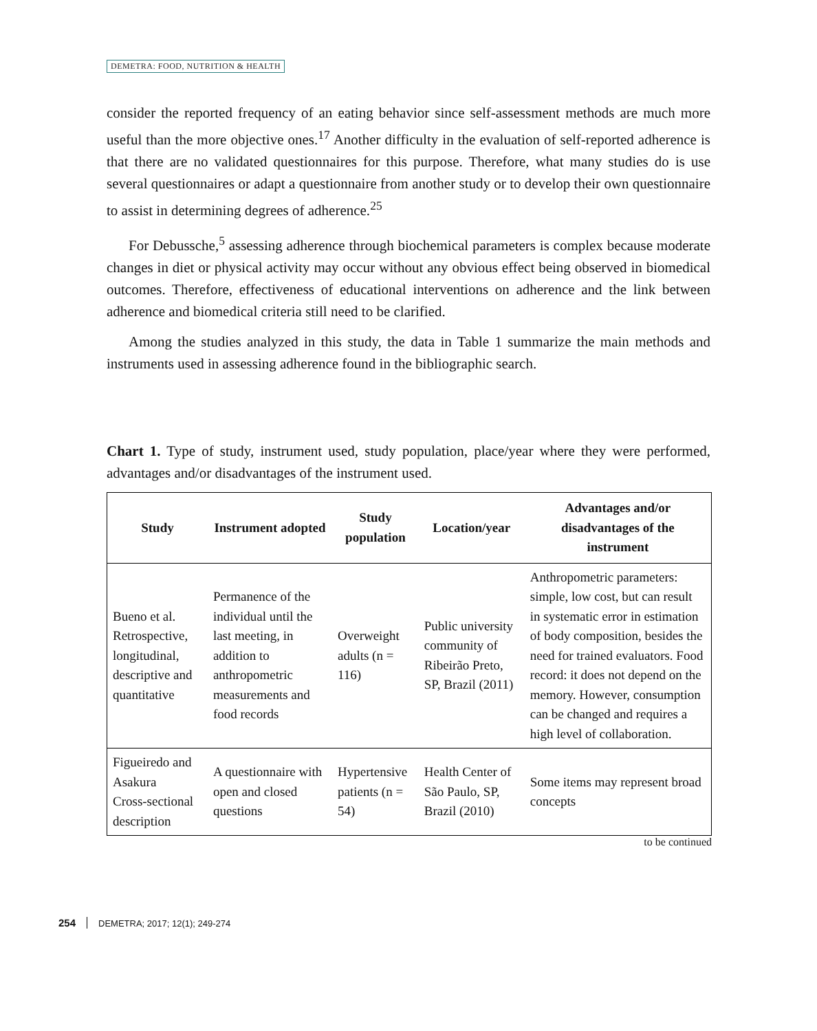DEMETRA: FOOD, NUTRITION & HEALTH
consider the reported frequency of an eating behavior since self-assessment methods are much more useful than the more objective ones.<sup>17</sup> Another difficulty in the evaluation of self-reported adherence is that there are no validated questionnaires for this purpose. Therefore, what many studies do is use several questionnaires or adapt a questionnaire from another study or to develop their own questionnaire to assist in determining degrees of adherence.<sup>25</sup>
For Debussche,<sup>5</sup> assessing adherence through biochemical parameters is complex because moderate changes in diet or physical activity may occur without any obvious effect being observed in biomedical outcomes. Therefore, effectiveness of educational interventions on adherence and the link between adherence and biomedical criteria still need to be clarified.
Among the studies analyzed in this study, the data in Table 1 summarize the main methods and instruments used in assessing adherence found in the bibliographic search.
Chart 1. Type of study, instrument used, study population, place/year where they were performed, advantages and/or disadvantages of the instrument used.
| Study | Instrument adopted | Study population | Location/year | Advantages and/or disadvantages of the instrument |
| --- | --- | --- | --- | --- |
| Bueno et al. Retrospective, longitudinal, descriptive and quantitative | Permanence of the individual until the last meeting, in addition to anthropometric measurements and food records | Overweight adults (n = 116) | Public university community of Ribeirão Preto, SP, Brazil (2011) | Anthropometric parameters: simple, low cost, but can result in systematic error in estimation of body composition, besides the need for trained evaluators. Food record: it does not depend on the memory. However, consumption can be changed and requires a high level of collaboration. |
| Figueiredo and Asakura Cross-sectional description | A questionnaire with open and closed questions | Hypertensive patients (n = 54) | Health Center of São Paulo, SP, Brazil (2010) | Some items may represent broad concepts |
to be continued
254 DEMETRA; 2017; 12(1); 249-274